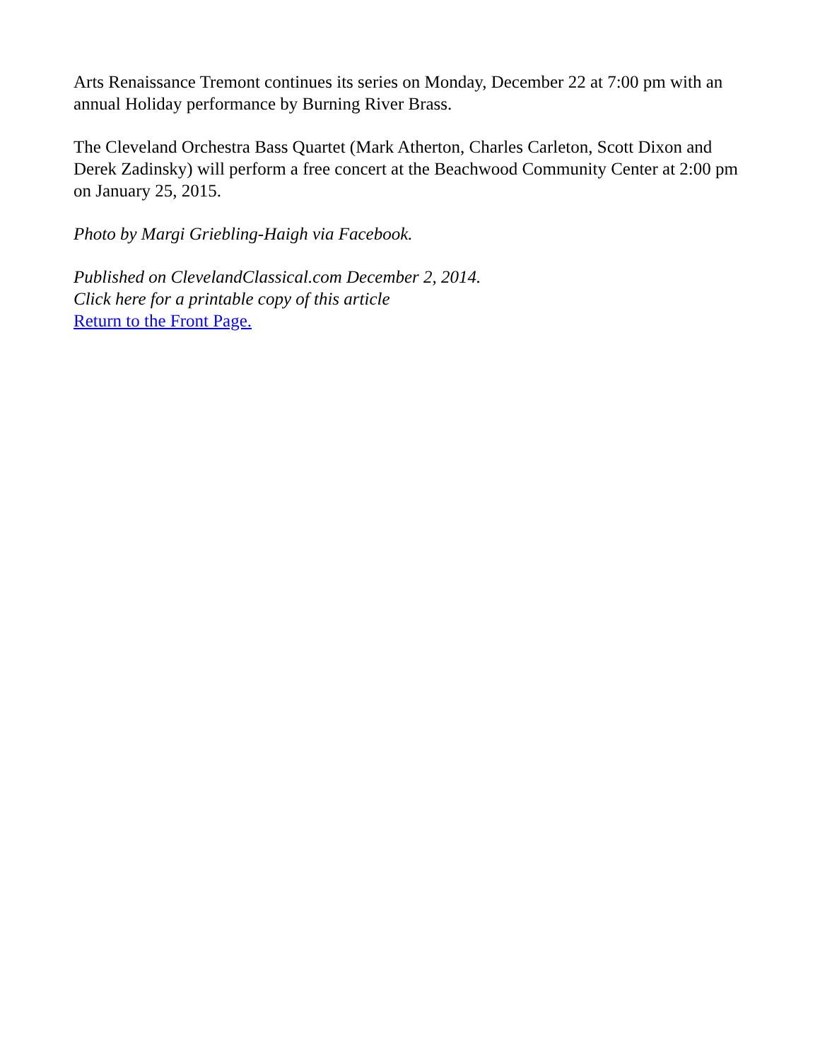Arts Renaissance Tremont continues its series on Monday, December 22 at 7:00 pm with an annual Holiday performance by Burning River Brass.
The Cleveland Orchestra Bass Quartet (Mark Atherton, Charles Carleton, Scott Dixon and Derek Zadinsky) will perform a free concert at the Beachwood Community Center at 2:00 pm on January 25, 2015.
Photo by Margi Griebling-Haigh via Facebook.
Published on ClevelandClassical.com December 2, 2014.
Click here for a printable copy of this article
Return to the Front Page.